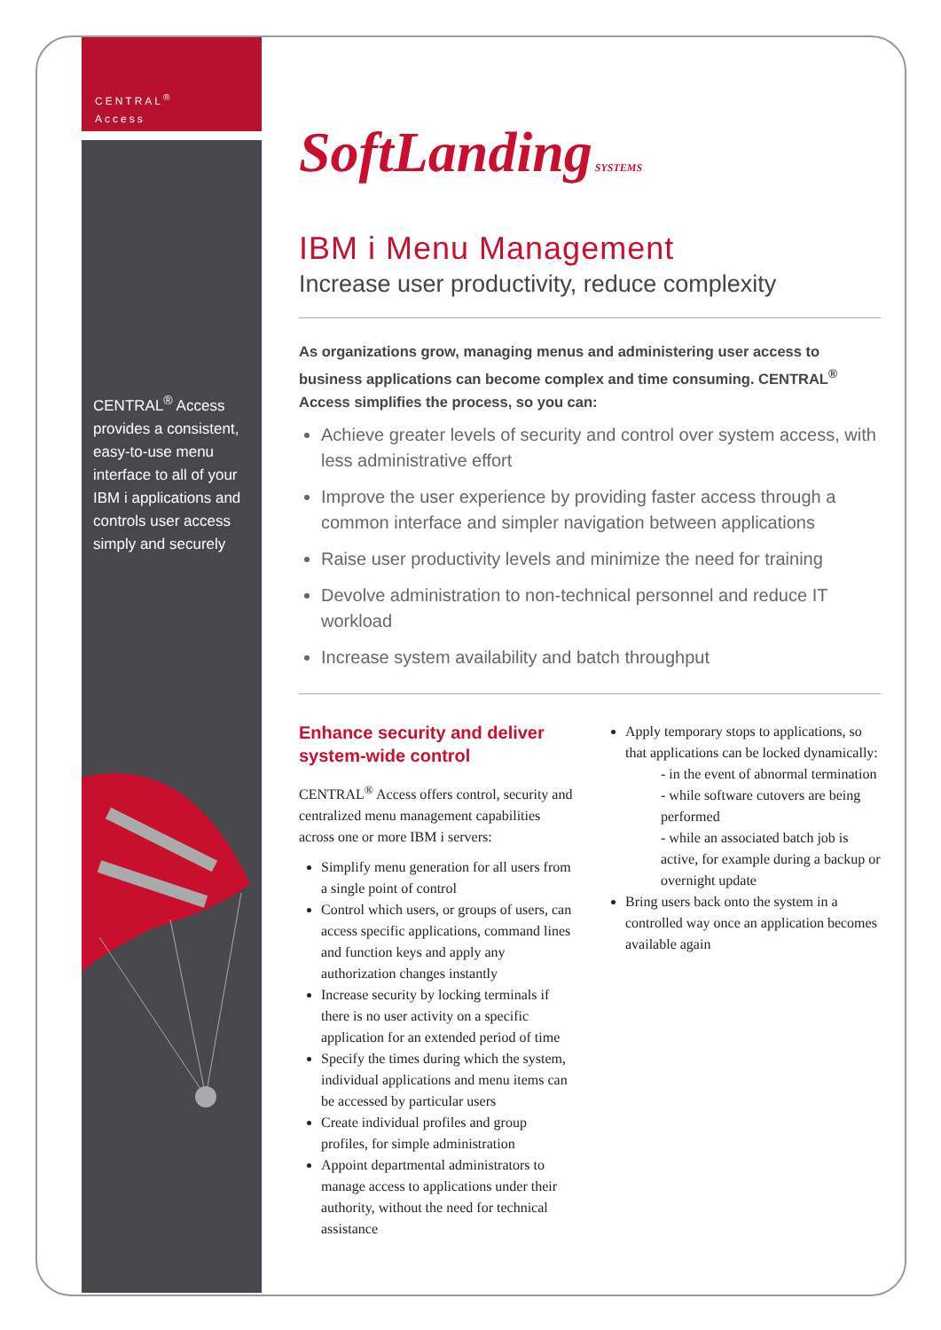CENTRAL<sup>®</sup>
Access
CENTRAL<sup>®</sup> Access provides a consistent, easy-to-use menu interface to all of your IBM i applications and controls user access simply and securely
SoftLanding SYSTEMS
IBM i Menu Management
Increase user productivity, reduce complexity
As organizations grow, managing menus and administering user access to business applications can become complex and time consuming. CENTRAL<sup>®</sup> Access simplifies the process, so you can:
Achieve greater levels of security and control over system access, with less administrative effort
Improve the user experience by providing faster access through a common interface and simpler navigation between applications
Raise user productivity levels and minimize the need for training
Devolve administration to non-technical personnel and reduce IT workload
Increase system availability and batch throughput
Enhance security and deliver system-wide control
CENTRAL<sup>®</sup> Access offers control, security and centralized menu management capabilities across one or more IBM i servers:
Simplify menu generation for all users from a single point of control
Control which users, or groups of users, can access specific applications, command lines and function keys and apply any authorization changes instantly
Increase security by locking terminals if there is no user activity on a specific application for an extended period of time
Specify the times during which the system, individual applications and menu items can be accessed by particular users
Create individual profiles and group profiles, for simple administration
Appoint departmental administrators to manage access to applications under their authority, without the need for technical assistance
Apply temporary stops to applications, so that applications can be locked dynamically:
- in the event of abnormal termination
- while software cutovers are being performed
- while an associated batch job is active, for example during a backup or overnight update
Bring users back onto the system in a controlled way once an application becomes available again